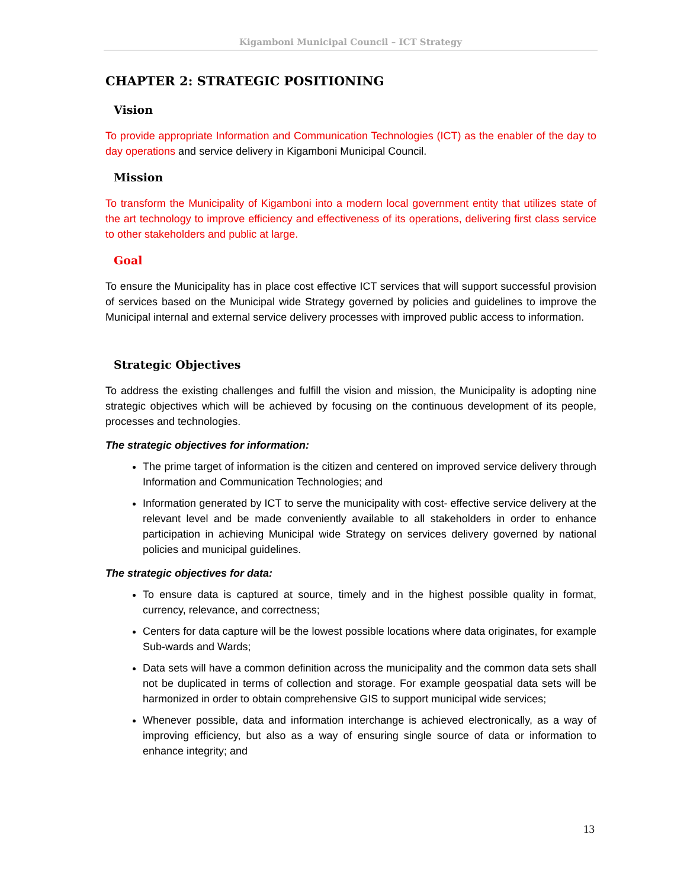Kigamboni Municipal Council – ICT Strategy
CHAPTER 2: STRATEGIC POSITIONING
Vision
To provide appropriate Information and Communication Technologies (ICT) as the enabler of the day to day operations and service delivery in Kigamboni Municipal Council.
Mission
To transform the Municipality of Kigamboni into a modern local government entity that utilizes state of the art technology to improve efficiency and effectiveness of its operations, delivering first class service to other stakeholders and public at large.
Goal
To ensure the Municipality has in place cost effective ICT services that will support successful provision of services based on the Municipal wide Strategy governed by policies and guidelines to improve the Municipal internal and external service delivery processes with improved public access to information.
Strategic Objectives
To address the existing challenges and fulfill the vision and mission, the Municipality is adopting nine strategic objectives which will be achieved by focusing on the continuous development of its people, processes and technologies.
The strategic objectives for information:
The prime target of information is the citizen and centered on improved service delivery through Information and Communication Technologies; and
Information generated by ICT to serve the municipality with cost- effective service delivery at the relevant level and be made conveniently available to all stakeholders in order to enhance participation in achieving Municipal wide Strategy on services delivery governed by national policies and municipal guidelines.
The strategic objectives for data:
To ensure data is captured at source, timely and in the highest possible quality in format, currency, relevance, and correctness;
Centers for data capture will be the lowest possible locations where data originates, for example Sub-wards and Wards;
Data sets will have a common definition across the municipality and the common data sets shall not be duplicated in terms of collection and storage. For example geospatial data sets will be harmonized in order to obtain comprehensive GIS to support municipal wide services;
Whenever possible, data and information interchange is achieved electronically, as a way of improving efficiency, but also as a way of ensuring single source of data or information to enhance integrity; and
13